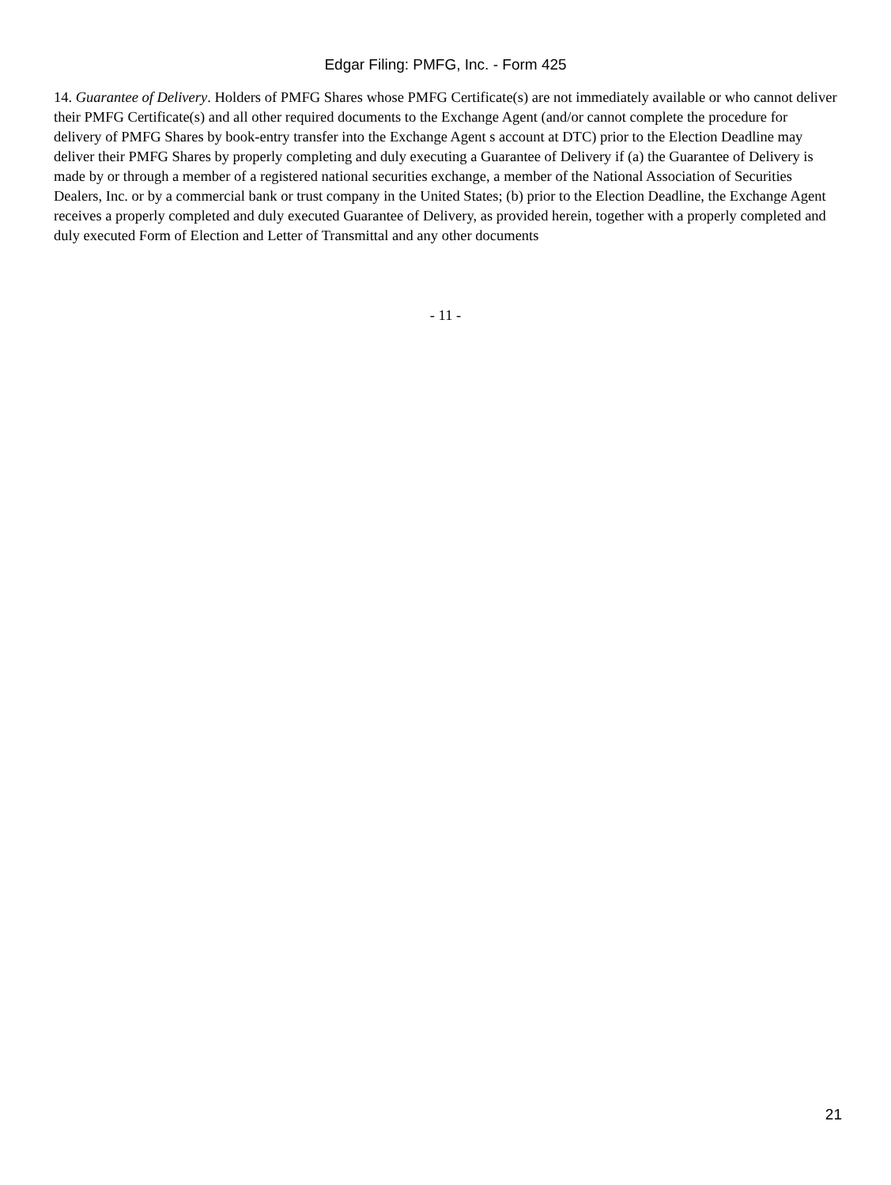Edgar Filing: PMFG, Inc. - Form 425
14. Guarantee of Delivery. Holders of PMFG Shares whose PMFG Certificate(s) are not immediately available or who cannot deliver their PMFG Certificate(s) and all other required documents to the Exchange Agent (and/or cannot complete the procedure for delivery of PMFG Shares by book-entry transfer into the Exchange Agent s account at DTC) prior to the Election Deadline may deliver their PMFG Shares by properly completing and duly executing a Guarantee of Delivery if (a) the Guarantee of Delivery is made by or through a member of a registered national securities exchange, a member of the National Association of Securities Dealers, Inc. or by a commercial bank or trust company in the United States; (b) prior to the Election Deadline, the Exchange Agent receives a properly completed and duly executed Guarantee of Delivery, as provided herein, together with a properly completed and duly executed Form of Election and Letter of Transmittal and any other documents
- 11 -
21